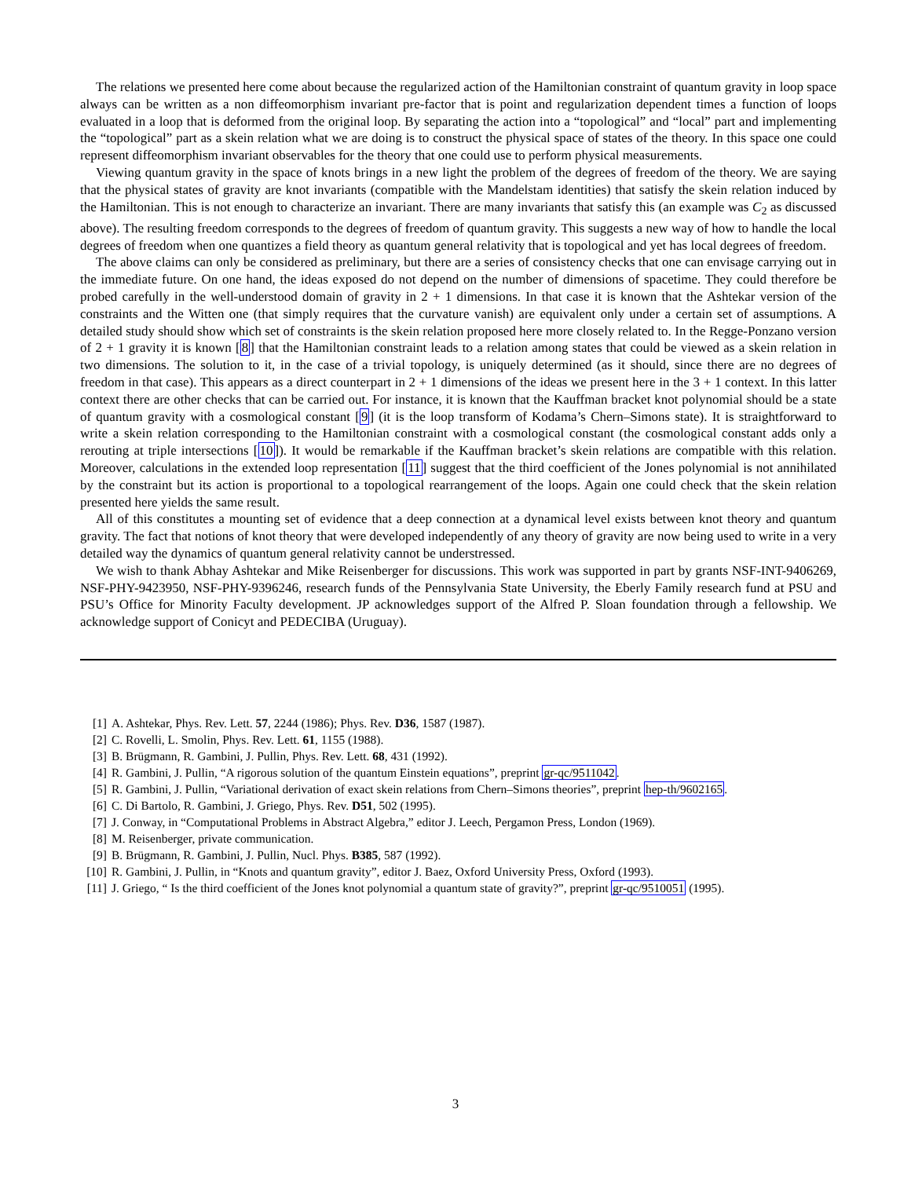The relations we presented here come about because the regularized action of the Hamiltonian constraint of quantum gravity in loop space always can be written as a non diffeomorphism invariant pre-factor that is point and regularization dependent times a function of loops evaluated in a loop that is deformed from the original loop. By separating the action into a “topological” and “local” part and implementing the “topological” part as a skein relation what we are doing is to construct the physical space of states of the theory. In this space one could represent diffeomorphism invariant observables for the theory that one could use to perform physical measurements.
Viewing quantum gravity in the space of knots brings in a new light the problem of the degrees of freedom of the theory. We are saying that the physical states of gravity are knot invariants (compatible with the Mandelstam identities) that satisfy the skein relation induced by the Hamiltonian. This is not enough to characterize an invariant. There are many invariants that satisfy this (an example was C<sub>2</sub> as discussed above). The resulting freedom corresponds to the degrees of freedom of quantum gravity. This suggests a new way of how to handle the local degrees of freedom when one quantizes a field theory as quantum general relativity that is topological and yet has local degrees of freedom.
The above claims can only be considered as preliminary, but there are a series of consistency checks that one can envisage carrying out in the immediate future. On one hand, the ideas exposed do not depend on the number of dimensions of spacetime. They could therefore be probed carefully in the well-understood domain of gravity in 2 + 1 dimensions. In that case it is known that the Ashtekar version of the constraints and the Witten one (that simply requires that the curvature vanish) are equivalent only under a certain set of assumptions. A detailed study should show which set of constraints is the skein relation proposed here more closely related to. In the Regge-Ponzano version of 2 + 1 gravity it is known [8] that the Hamiltonian constraint leads to a relation among states that could be viewed as a skein relation in two dimensions. The solution to it, in the case of a trivial topology, is uniquely determined (as it should, since there are no degrees of freedom in that case). This appears as a direct counterpart in 2 + 1 dimensions of the ideas we present here in the 3 + 1 context. In this latter context there are other checks that can be carried out. For instance, it is known that the Kauffman bracket knot polynomial should be a state of quantum gravity with a cosmological constant [9] (it is the loop transform of Kodama’s Chern–Simons state). It is straightforward to write a skein relation corresponding to the Hamiltonian constraint with a cosmological constant (the cosmological constant adds only a rerouting at triple intersections [10]). It would be remarkable if the Kauffman bracket’s skein relations are compatible with this relation. Moreover, calculations in the extended loop representation [11] suggest that the third coefficient of the Jones polynomial is not annihilated by the constraint but its action is proportional to a topological rearrangement of the loops. Again one could check that the skein relation presented here yields the same result.
All of this constitutes a mounting set of evidence that a deep connection at a dynamical level exists between knot theory and quantum gravity. The fact that notions of knot theory that were developed independently of any theory of gravity are now being used to write in a very detailed way the dynamics of quantum general relativity cannot be understressed.
We wish to thank Abhay Ashtekar and Mike Reisenberger for discussions. This work was supported in part by grants NSF-INT-9406269, NSF-PHY-9423950, NSF-PHY-9396246, research funds of the Pennsylvania State University, the Eberly Family research fund at PSU and PSU’s Office for Minority Faculty development. JP acknowledges support of the Alfred P. Sloan foundation through a fellowship. We acknowledge support of Conicyt and PEDECIBA (Uruguay).
[1] A. Ashtekar, Phys. Rev. Lett. 57, 2244 (1986); Phys. Rev. D36, 1587 (1987).
[2] C. Rovelli, L. Smolin, Phys. Rev. Lett. 61, 1155 (1988).
[3] B. Brügmann, R. Gambini, J. Pullin, Phys. Rev. Lett. 68, 431 (1992).
[4] R. Gambini, J. Pullin, “A rigorous solution of the quantum Einstein equations”, preprint gr-qc/9511042.
[5] R. Gambini, J. Pullin, “Variational derivation of exact skein relations from Chern–Simons theories”, preprint hep-th/9602165.
[6] C. Di Bartolo, R. Gambini, J. Griego, Phys. Rev. D51, 502 (1995).
[7] J. Conway, in “Computational Problems in Abstract Algebra,” editor J. Leech, Pergamon Press, London (1969).
[8] M. Reisenberger, private communication.
[9] B. Brügmann, R. Gambini, J. Pullin, Nucl. Phys. B385, 587 (1992).
[10] R. Gambini, J. Pullin, in “Knots and quantum gravity”, editor J. Baez, Oxford University Press, Oxford (1993).
[11] J. Griego, “ Is the third coefficient of the Jones knot polynomial a quantum state of gravity?”, preprint gr-qc/9510051 (1995).
3